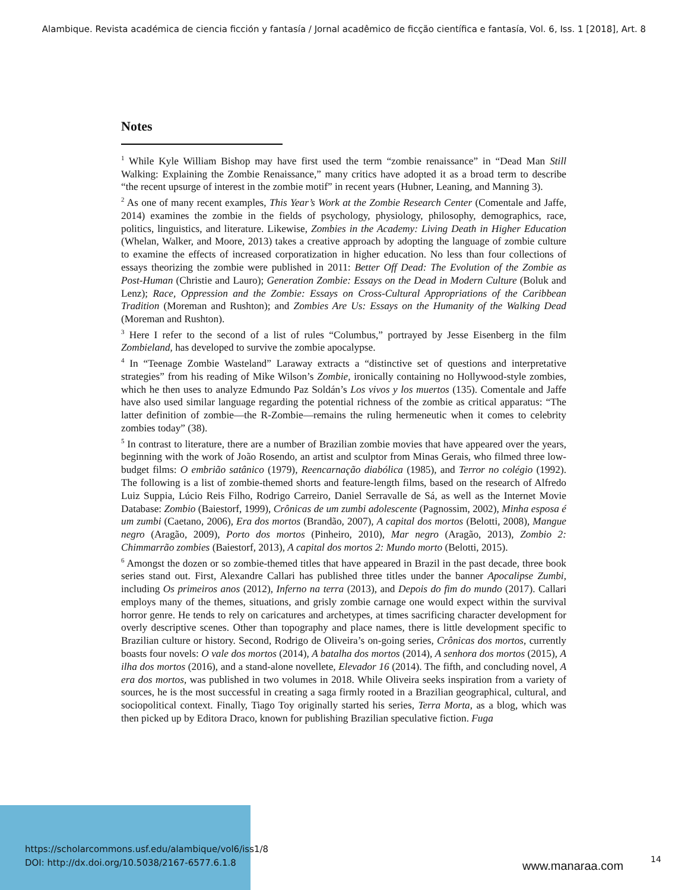Alambique. Revista académica de ciencia ficción y fantasía / Jornal acadêmico de ficção científica e fantasía, Vol. 6, Iss. 1 [2018], Art. 8
Notes
<sup>1</sup> While Kyle William Bishop may have first used the term “zombie renaissance” in “Dead Man Still Walking: Explaining the Zombie Renaissance,” many critics have adopted it as a broad term to describe “the recent upsurge of interest in the zombie motif” in recent years (Hubner, Leaning, and Manning 3).
<sup>2</sup> As one of many recent examples, This Year’s Work at the Zombie Research Center (Comentale and Jaffe, 2014) examines the zombie in the fields of psychology, physiology, philosophy, demographics, race, politics, linguistics, and literature. Likewise, Zombies in the Academy: Living Death in Higher Education (Whelan, Walker, and Moore, 2013) takes a creative approach by adopting the language of zombie culture to examine the effects of increased corporatization in higher education. No less than four collections of essays theorizing the zombie were published in 2011: Better Off Dead: The Evolution of the Zombie as Post-Human (Christie and Lauro); Generation Zombie: Essays on the Dead in Modern Culture (Boluk and Lenz); Race, Oppression and the Zombie: Essays on Cross-Cultural Appropriations of the Caribbean Tradition (Moreman and Rushton); and Zombies Are Us: Essays on the Humanity of the Walking Dead (Moreman and Rushton).
<sup>3</sup> Here I refer to the second of a list of rules “Columbus,” portrayed by Jesse Eisenberg in the film Zombieland, has developed to survive the zombie apocalypse.
<sup>4</sup> In “Teenage Zombie Wasteland” Laraway extracts a “distinctive set of questions and interpretative strategies” from his reading of Mike Wilson’s Zombie, ironically containing no Hollywood-style zombies, which he then uses to analyze Edmundo Paz Soldán’s Los vivos y los muertos (135). Comentale and Jaffe have also used similar language regarding the potential richness of the zombie as critical apparatus: “The latter definition of zombie—the R-Zombie—remains the ruling hermeneutic when it comes to celebrity zombies today” (38).
<sup>5</sup> In contrast to literature, there are a number of Brazilian zombie movies that have appeared over the years, beginning with the work of João Rosendo, an artist and sculptor from Minas Gerais, who filmed three low-budget films: O embrião satânico (1979), Reencarnação diabólica (1985), and Terror no colégio (1992). The following is a list of zombie-themed shorts and feature-length films, based on the research of Alfredo Luiz Suppia, Lúcio Reis Filho, Rodrigo Carreiro, Daniel Serravalle de Sá, as well as the Internet Movie Database: Zombio (Baiestorf, 1999), Crônicas de um zumbi adolescente (Pagnossim, 2002), Minha esposa é um zumbi (Caetano, 2006), Era dos mortos (Brandão, 2007), A capital dos mortos (Belotti, 2008), Mangue negro (Aragão, 2009), Porto dos mortos (Pinheiro, 2010), Mar negro (Aragão, 2013), Zombio 2: Chimmarrão zombies (Baiestorf, 2013), A capital dos mortos 2: Mundo morto (Belotti, 2015).
<sup>6</sup> Amongst the dozen or so zombie-themed titles that have appeared in Brazil in the past decade, three book series stand out. First, Alexandre Callari has published three titles under the banner Apocalipse Zumbi, including Os primeiros anos (2012), Inferno na terra (2013), and Depois do fim do mundo (2017). Callari employs many of the themes, situations, and grisly zombie carnage one would expect within the survival horror genre. He tends to rely on caricatures and archetypes, at times sacrificing character development for overly descriptive scenes. Other than topography and place names, there is little development specific to Brazilian culture or history. Second, Rodrigo de Oliveira’s on-going series, Crônicas dos mortos, currently boasts four novels: O vale dos mortos (2014), A batalha dos mortos (2014), A senhora dos mortos (2015), A ilha dos mortos (2016), and a stand-alone novellete, Elevador 16 (2014). The fifth, and concluding novel, A era dos mortos, was published in two volumes in 2018. While Oliveira seeks inspiration from a variety of sources, he is the most successful in creating a saga firmly rooted in a Brazilian geographical, cultural, and sociopolitical context. Finally, Tiago Toy originally started his series, Terra Morta, as a blog, which was then picked up by Editora Draco, known for publishing Brazilian speculative fiction. Fuga
https://scholarcommons.usf.edu/alambique/vol6/iss1/8
DOI: http://dx.doi.org/10.5038/2167-6577.6.1.8
www.manaraa.com 14